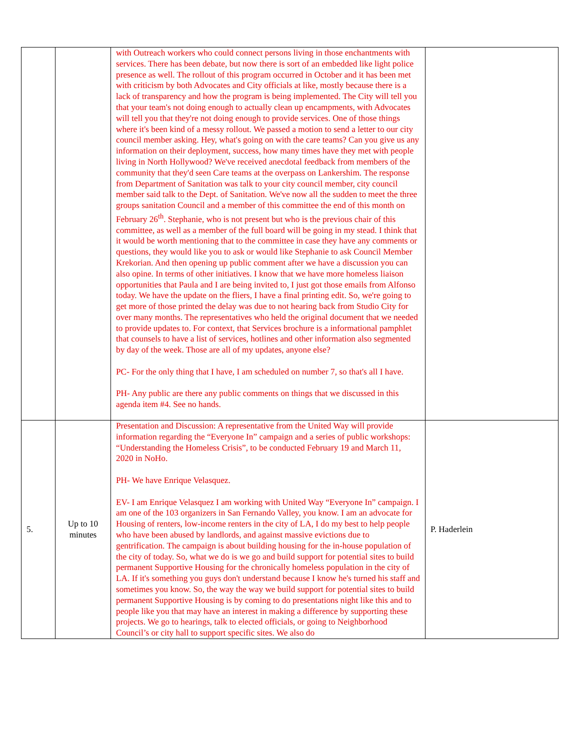| | | with Outreach workers who could connect persons living in those enchantments with services. There has been debate, but now there is sort of an embedded like light police presence as well. The rollout of this program occurred in October and it has been met with criticism by both Advocates and City officials at like, mostly because there is a lack of transparency and how the program is being implemented. The City will tell you that your team's not doing enough to actually clean up encampments, with Advocates will tell you that they're not doing enough to provide services. One of those things where it's been kind of a messy rollout. We passed a motion to send a letter to our city council member asking. Hey, what's going on with the care teams? Can you give us any information on their deployment, success, how many times have they met with people living in North Hollywood? We've received anecdotal feedback from members of the community that they'd seen Care teams at the overpass on Lankershim. The response from Department of Sanitation was talk to your city council member, city council member said talk to the Dept. of Sanitation. We've now all the sudden to meet the three groups sanitation Council and a member of this committee the end of this month on February 26<sup>th</sup>. Stephanie, who is not present but who is the previous chair of this committee, as well as a member of the full board will be going in my stead. I think that it would be worth mentioning that to the committee in case they have any comments or questions, they would like you to ask or would like Stephanie to ask Council Member Krekorian. And then opening up public comment after we have a discussion you can also opine. In terms of other initiatives. I know that we have more homeless liaison opportunities that Paula and I are being invited to, I just got those emails from Alfonso today. We have the update on the fliers, I have a final printing edit. So, we're going to get more of those printed the delay was due to not hearing back from Studio City for over many months. The representatives who held the original document that we needed to provide updates to. For context, that Services brochure is a informational pamphlet that counsels to have a list of services, hotlines and other information also segmented by day of the week. Those are all of my updates, anyone else? PC- For the only thing that I have, I am scheduled on number 7, so that's all I have. PH- Any public are there any public comments on things that we discussed in this agenda item #4. See no hands. | |
| 5. | Up to 10 minutes | Presentation and Discussion: A representative from the United Way will provide information regarding the “Everyone In” campaign and a series of public workshops: “Understanding the Homeless Crisis”, to be conducted February 19 and March 11, 2020 in NoHo. PH- We have Enrique Velasquez. EV- I am Enrique Velasquez I am working with United Way “Everyone In” campaign. I am one of the 103 organizers in San Fernando Valley, you know. I am an advocate for Housing of renters, low-income renters in the city of LA, I do my best to help people who have been abused by landlords, and against massive evictions due to gentrification. The campaign is about building housing for the in-house population of the city of today. So, what we do is we go and build support for potential sites to build permanent Supportive Housing for the chronically homeless population in the city of LA. If it's something you guys don't understand because I know he's turned his staff and sometimes you know. So, the way the way we build support for potential sites to build permanent Supportive Housing is by coming to do presentations night like this and to people like you that may have an interest in making a difference by supporting these projects. We go to hearings, talk to elected officials, or going to Neighborhood Council’s or city hall to support specific sites. We also do | P. Haderlein |